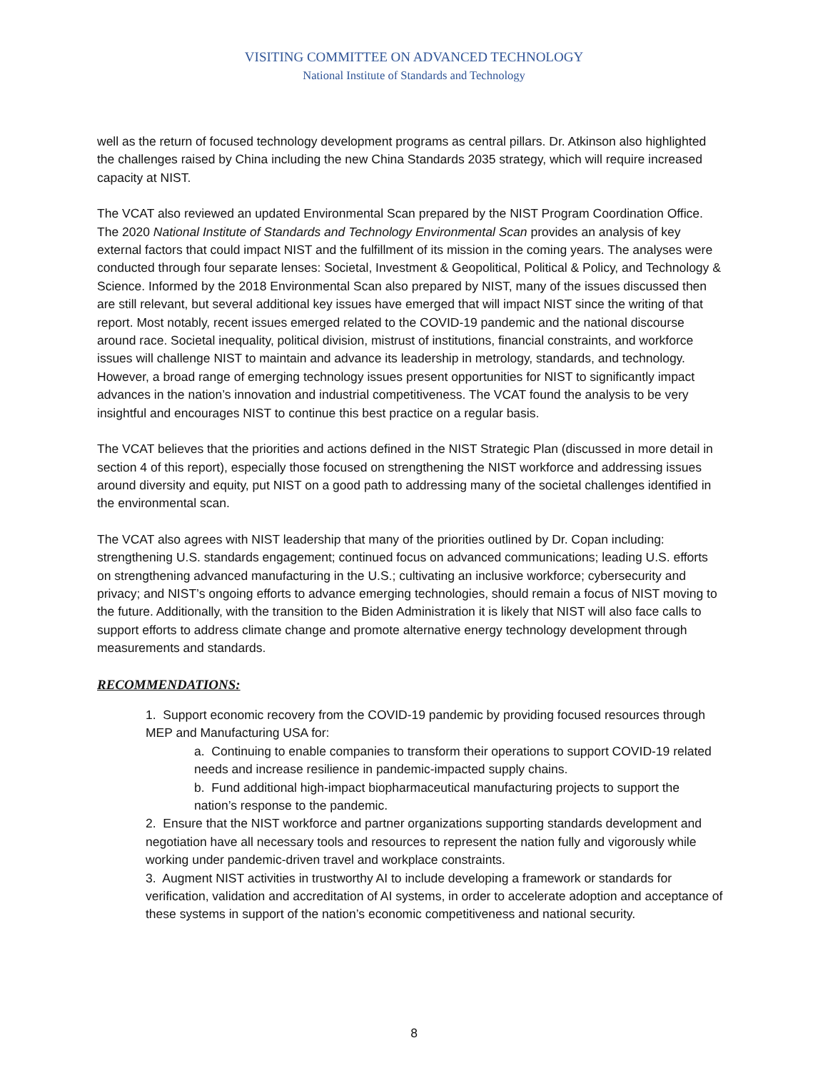VISITING COMMITTEE ON ADVANCED TECHNOLOGY
National Institute of Standards and Technology
well as the return of focused technology development programs as central pillars. Dr. Atkinson also highlighted the challenges raised by China including the new China Standards 2035 strategy, which will require increased capacity at NIST.
The VCAT also reviewed an updated Environmental Scan prepared by the NIST Program Coordination Office. The 2020 National Institute of Standards and Technology Environmental Scan provides an analysis of key external factors that could impact NIST and the fulfillment of its mission in the coming years. The analyses were conducted through four separate lenses: Societal, Investment & Geopolitical, Political & Policy, and Technology & Science. Informed by the 2018 Environmental Scan also prepared by NIST, many of the issues discussed then are still relevant, but several additional key issues have emerged that will impact NIST since the writing of that report. Most notably, recent issues emerged related to the COVID-19 pandemic and the national discourse around race. Societal inequality, political division, mistrust of institutions, financial constraints, and workforce issues will challenge NIST to maintain and advance its leadership in metrology, standards, and technology. However, a broad range of emerging technology issues present opportunities for NIST to significantly impact advances in the nation’s innovation and industrial competitiveness. The VCAT found the analysis to be very insightful and encourages NIST to continue this best practice on a regular basis.
The VCAT believes that the priorities and actions defined in the NIST Strategic Plan (discussed in more detail in section 4 of this report), especially those focused on strengthening the NIST workforce and addressing issues around diversity and equity, put NIST on a good path to addressing many of the societal challenges identified in the environmental scan.
The VCAT also agrees with NIST leadership that many of the priorities outlined by Dr. Copan including: strengthening U.S. standards engagement; continued focus on advanced communications; leading U.S. efforts on strengthening advanced manufacturing in the U.S.; cultivating an inclusive workforce; cybersecurity and privacy; and NIST’s ongoing efforts to advance emerging technologies, should remain a focus of NIST moving to the future. Additionally, with the transition to the Biden Administration it is likely that NIST will also face calls to support efforts to address climate change and promote alternative energy technology development through measurements and standards.
RECOMMENDATIONS:
1. Support economic recovery from the COVID-19 pandemic by providing focused resources through MEP and Manufacturing USA for:
a. Continuing to enable companies to transform their operations to support COVID-19 related needs and increase resilience in pandemic-impacted supply chains.
b. Fund additional high-impact biopharmaceutical manufacturing projects to support the nation’s response to the pandemic.
2. Ensure that the NIST workforce and partner organizations supporting standards development and negotiation have all necessary tools and resources to represent the nation fully and vigorously while working under pandemic-driven travel and workplace constraints.
3. Augment NIST activities in trustworthy AI to include developing a framework or standards for verification, validation and accreditation of AI systems, in order to accelerate adoption and acceptance of these systems in support of the nation’s economic competitiveness and national security.
8